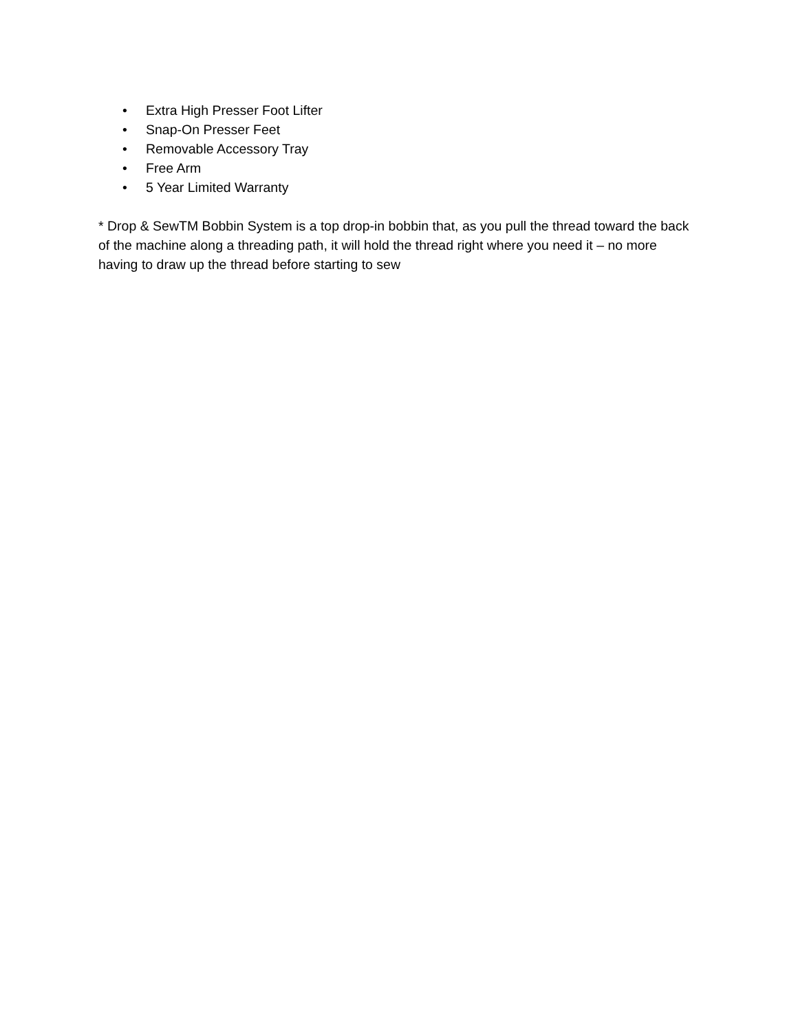• Extra High Presser Foot Lifter
• Snap-On Presser Feet
• Removable Accessory Tray
• Free Arm
• 5 Year Limited Warranty
* Drop & SewTM Bobbin System is a top drop-in bobbin that, as you pull the thread toward the back of the machine along a threading path, it will hold the thread right where you need it – no more having to draw up the thread before starting to sew